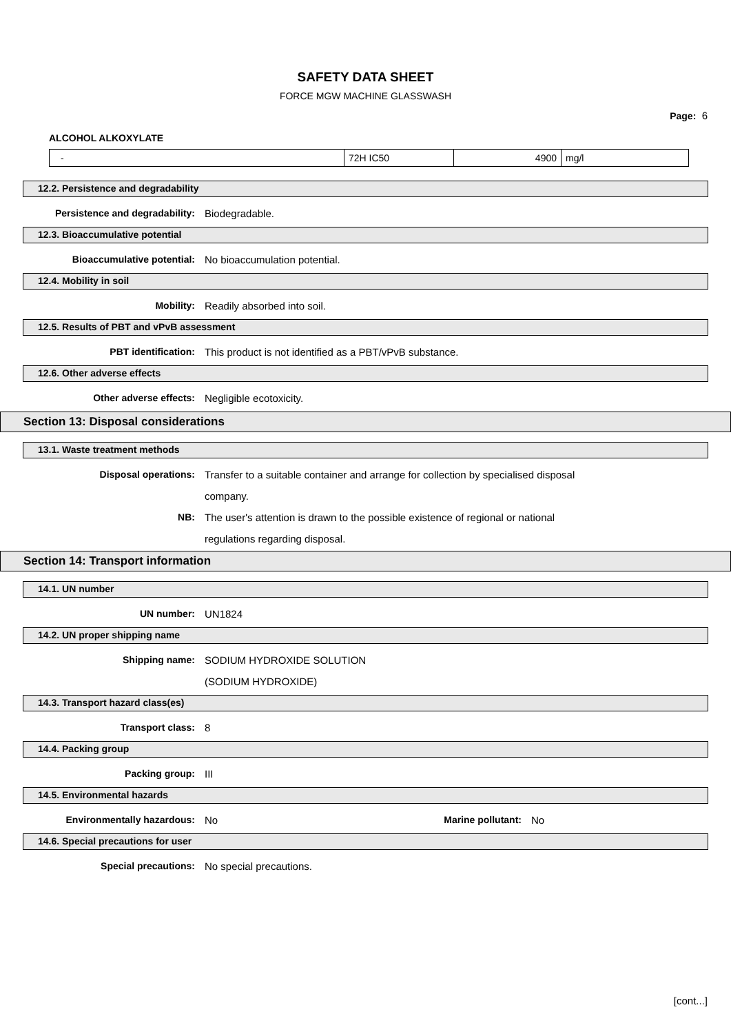SAFETY DATA SHEET
FORCE MGW MACHINE GLASSWASH
Page: 6
ALCOHOL ALKOXYLATE
| - | 72H IC50 | 4900 | mg/l |
12.2. Persistence and degradability
Persistence and degradability: Biodegradable.
12.3. Bioaccumulative potential
Bioaccumulative potential: No bioaccumulation potential.
12.4. Mobility in soil
Mobility: Readily absorbed into soil.
12.5. Results of PBT and vPvB assessment
PBT identification: This product is not identified as a PBT/vPvB substance.
12.6. Other adverse effects
Other adverse effects: Negligible ecotoxicity.
Section 13: Disposal considerations
13.1. Waste treatment methods
Disposal operations: Transfer to a suitable container and arrange for collection by specialised disposal
company.
NB: The user's attention is drawn to the possible existence of regional or national
regulations regarding disposal.
Section 14: Transport information
14.1. UN number
UN number: UN1824
14.2. UN proper shipping name
Shipping name: SODIUM HYDROXIDE SOLUTION
(SODIUM HYDROXIDE)
14.3. Transport hazard class(es)
Transport class: 8
14.4. Packing group
Packing group: III
14.5. Environmental hazards
Environmentally hazardous: No Marine pollutant: No
14.6. Special precautions for user
Special precautions: No special precautions.
[cont...]